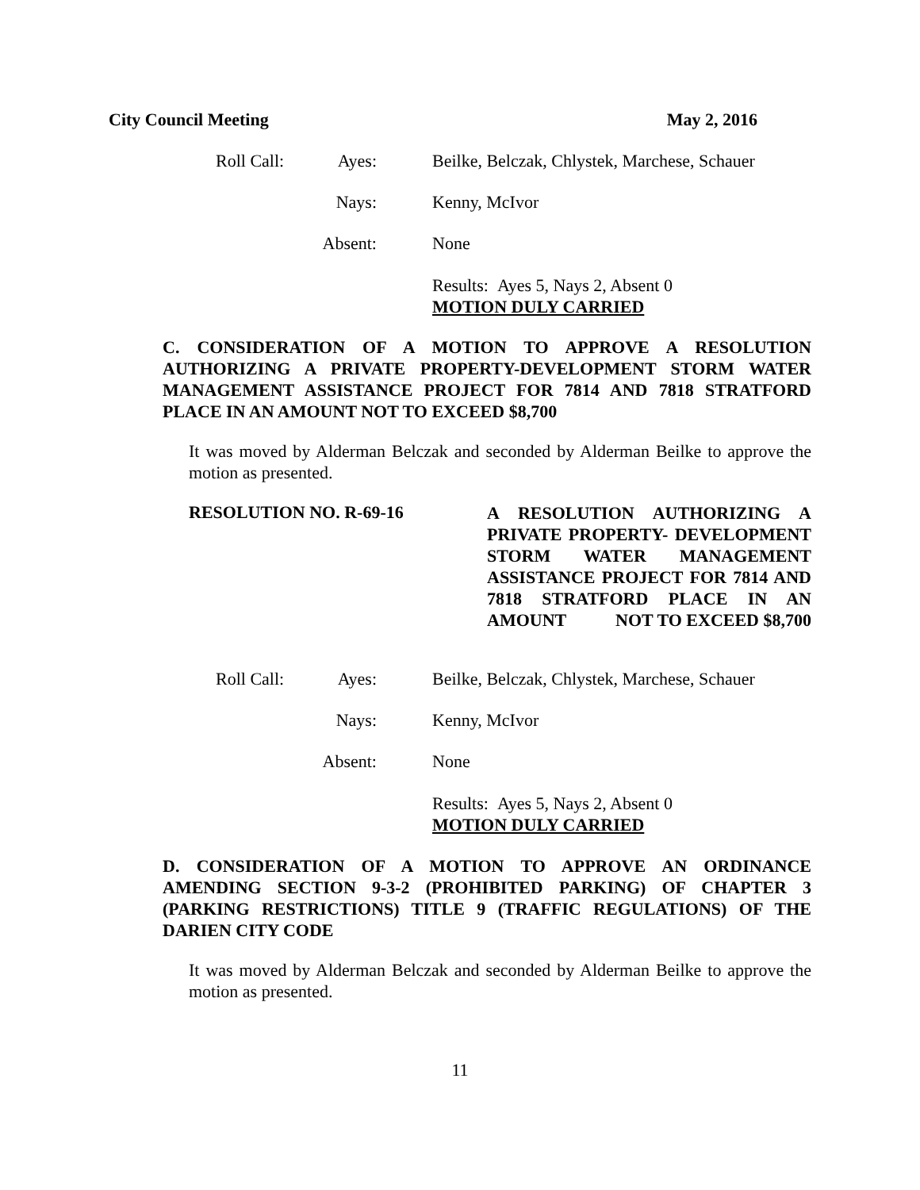City Council Meeting May 2, 2016
Roll Call: Ayes: Beilke, Belczak, Chlystek, Marchese, Schauer
Nays: Kenny, McIvor
Absent: None
Results: Ayes 5, Nays 2, Absent 0
MOTION DULY CARRIED
C. CONSIDERATION OF A MOTION TO APPROVE A RESOLUTION AUTHORIZING A PRIVATE PROPERTY-DEVELOPMENT STORM WATER MANAGEMENT ASSISTANCE PROJECT FOR 7814 AND 7818 STRATFORD PLACE IN AN AMOUNT NOT TO EXCEED $8,700
It was moved by Alderman Belczak and seconded by Alderman Beilke to approve the motion as presented.
RESOLUTION NO. R-69-16
A RESOLUTION AUTHORIZING A PRIVATE PROPERTY- DEVELOPMENT STORM WATER MANAGEMENT ASSISTANCE PROJECT FOR 7814 AND 7818 STRATFORD PLACE IN AN AMOUNT NOT TO EXCEED $8,700
Roll Call: Ayes: Beilke, Belczak, Chlystek, Marchese, Schauer
Nays: Kenny, McIvor
Absent: None
Results: Ayes 5, Nays 2, Absent 0
MOTION DULY CARRIED
D. CONSIDERATION OF A MOTION TO APPROVE AN ORDINANCE AMENDING SECTION 9-3-2 (PROHIBITED PARKING) OF CHAPTER 3 (PARKING RESTRICTIONS) TITLE 9 (TRAFFIC REGULATIONS) OF THE DARIEN CITY CODE
It was moved by Alderman Belczak and seconded by Alderman Beilke to approve the motion as presented.
11